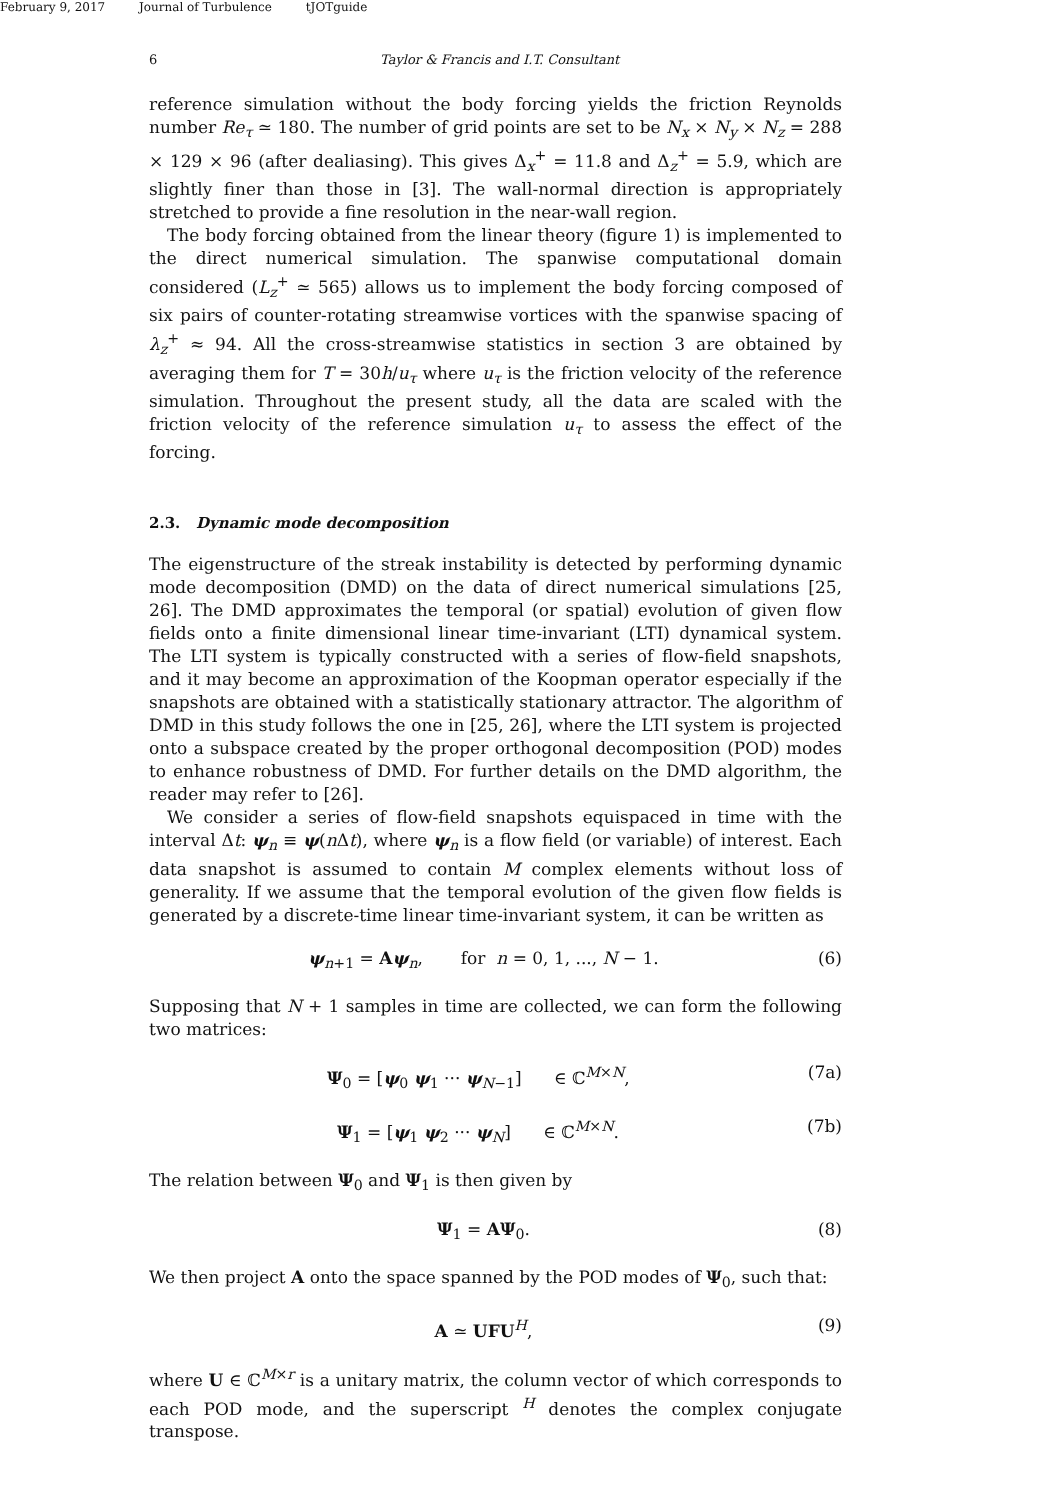February 9, 2017 Journal of Turbulence tJOTguide
6 Taylor & Francis and I.T. Consultant
reference simulation without the body forcing yields the friction Reynolds number Re<sub>τ</sub> ≃ 180. The number of grid points are set to be N<sub>x</sub> × N<sub>y</sub> × N<sub>z</sub> = 288 × 129 × 96 (after dealiasing). This gives Δ<sub>x</sub><sup>+</sup> = 11.8 and Δ<sub>z</sub><sup>+</sup> = 5.9, which are slightly finer than those in [3]. The wall-normal direction is appropriately stretched to provide a fine resolution in the near-wall region.
The body forcing obtained from the linear theory (figure 1) is implemented to the direct numerical simulation. The spanwise computational domain considered (L<sub>z</sub><sup>+</sup> ≃ 565) allows us to implement the body forcing composed of six pairs of counter-rotating streamwise vortices with the spanwise spacing of λ<sub>z</sub><sup>+</sup> ≈ 94. All the cross-streamwise statistics in section 3 are obtained by averaging them for T = 30h/u<sub>τ</sub> where u<sub>τ</sub> is the friction velocity of the reference simulation. Throughout the present study, all the data are scaled with the friction velocity of the reference simulation u<sub>τ</sub> to assess the effect of the forcing.
2.3. Dynamic mode decomposition
The eigenstructure of the streak instability is detected by performing dynamic mode decomposition (DMD) on the data of direct numerical simulations [25, 26]. The DMD approximates the temporal (or spatial) evolution of given flow fields onto a finite dimensional linear time-invariant (LTI) dynamical system. The LTI system is typically constructed with a series of flow-field snapshots, and it may become an approximation of the Koopman operator especially if the snapshots are obtained with a statistically stationary attractor. The algorithm of DMD in this study follows the one in [25, 26], where the LTI system is projected onto a subspace created by the proper orthogonal decomposition (POD) modes to enhance robustness of DMD. For further details on the DMD algorithm, the reader may refer to [26].
We consider a series of flow-field snapshots equispaced in time with the interval Δt: ψ<sub>n</sub> ≡ ψ(n Δt), where ψ<sub>n</sub> is a flow field (or variable) of interest. Each data snapshot is assumed to contain M complex elements without loss of generality. If we assume that the temporal evolution of the given flow fields is generated by a discrete-time linear time-invariant system, it can be written as
ψ<sub>n+1</sub> = Aψ<sub>n</sub>, for n = 0, 1, ..., N − 1. (6)
Supposing that N + 1 samples in time are collected, we can form the following two matrices:
Ψ<sub>0</sub> = [ψ<sub>0</sub> ψ<sub>1</sub> ··· ψ<sub>N−1</sub>] ∈ ℂ<sup>M×N</sup>, (7a)
Ψ<sub>1</sub> = [ψ<sub>1</sub> ψ<sub>2</sub> ··· ψ<sub>N</sub>] ∈ ℂ<sup>M×N</sup>. (7b)
The relation between Ψ<sub>0</sub> and Ψ<sub>1</sub> is then given by
Ψ<sub>1</sub> = AΨ<sub>0</sub>. (8)
We then project A onto the space spanned by the POD modes of Ψ<sub>0</sub>, such that:
A ≃ UFU<sup>H</sup>, (9)
where U ∈ ℂ<sup>M×r</sup> is a unitary matrix, the column vector of which corresponds to each POD mode, and the superscript <sup>H</sup> denotes the complex conjugate transpose.